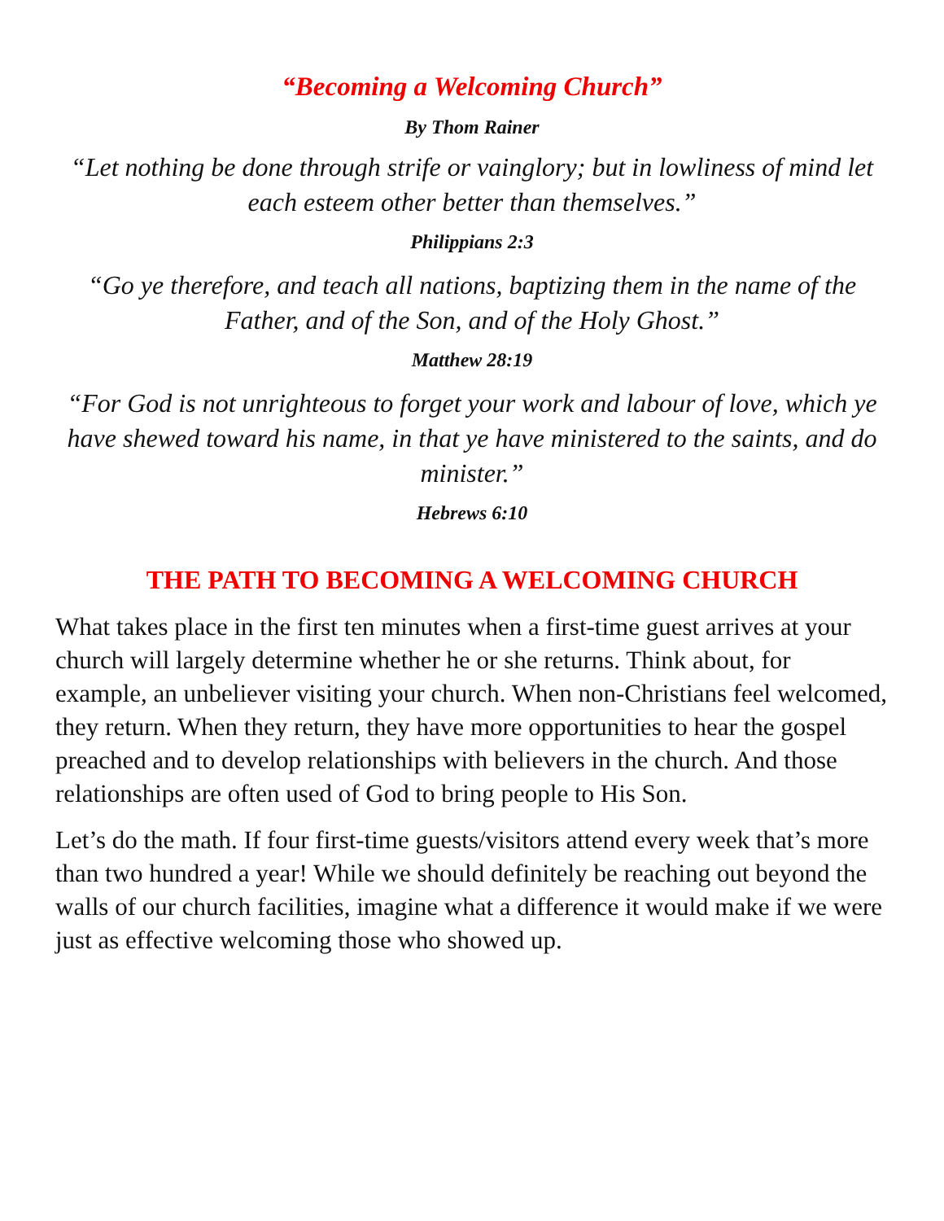“Becoming a Welcoming Church”
By Thom Rainer
“Let nothing be done through strife or vainglory; but in lowliness of mind let each esteem other better than themselves.”
Philippians 2:3
“Go ye therefore, and teach all nations, baptizing them in the name of the Father, and of the Son, and of the Holy Ghost.”
Matthew 28:19
“For God is not unrighteous to forget your work and labour of love, which ye have shewed toward his name, in that ye have ministered to the saints, and do minister.”
Hebrews 6:10
THE PATH TO BECOMING A WELCOMING CHURCH
What takes place in the first ten minutes when a first-time guest arrives at your church will largely determine whether he or she returns. Think about, for example, an unbeliever visiting your church. When non-Christians feel welcomed, they return. When they return, they have more opportunities to hear the gospel preached and to develop relationships with believers in the church. And those relationships are often used of God to bring people to His Son.
Let’s do the math. If four first-time guests/visitors attend every week that’s more than two hundred a year! While we should definitely be reaching out beyond the walls of our church facilities, imagine what a difference it would make if we were just as effective welcoming those who showed up.